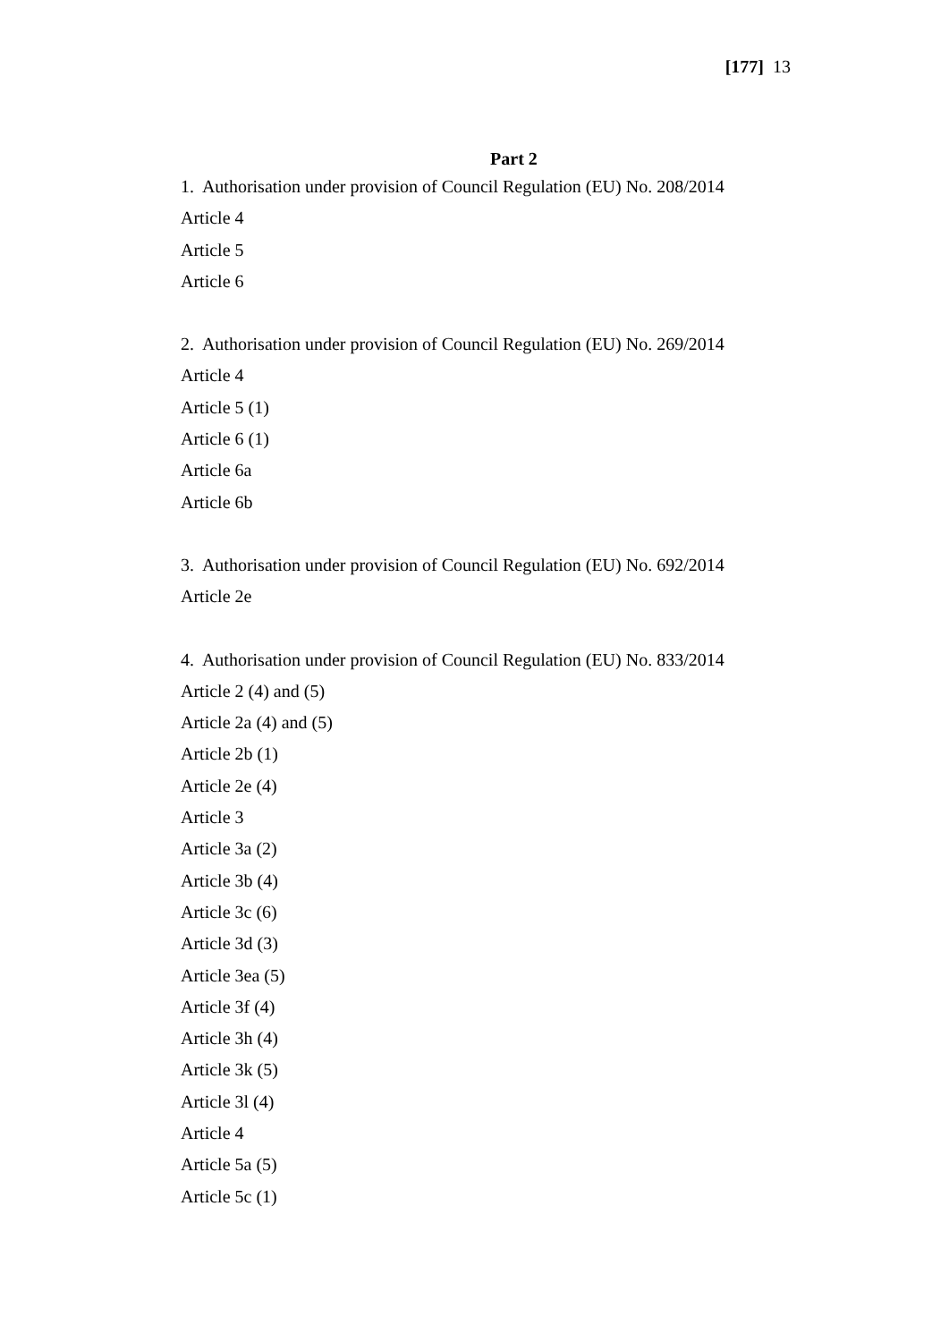[177] 13
Part 2
1. Authorisation under provision of Council Regulation (EU) No. 208/2014
Article 4
Article 5
Article 6
2. Authorisation under provision of Council Regulation (EU) No. 269/2014
Article 4
Article 5 (1)
Article 6 (1)
Article 6a
Article 6b
3. Authorisation under provision of Council Regulation (EU) No. 692/2014
Article 2e
4. Authorisation under provision of Council Regulation (EU) No. 833/2014
Article 2 (4) and (5)
Article 2a (4) and (5)
Article 2b (1)
Article 2e (4)
Article 3
Article 3a (2)
Article 3b (4)
Article 3c (6)
Article 3d (3)
Article 3ea (5)
Article 3f (4)
Article 3h (4)
Article 3k (5)
Article 3l (4)
Article 4
Article 5a (5)
Article 5c (1)